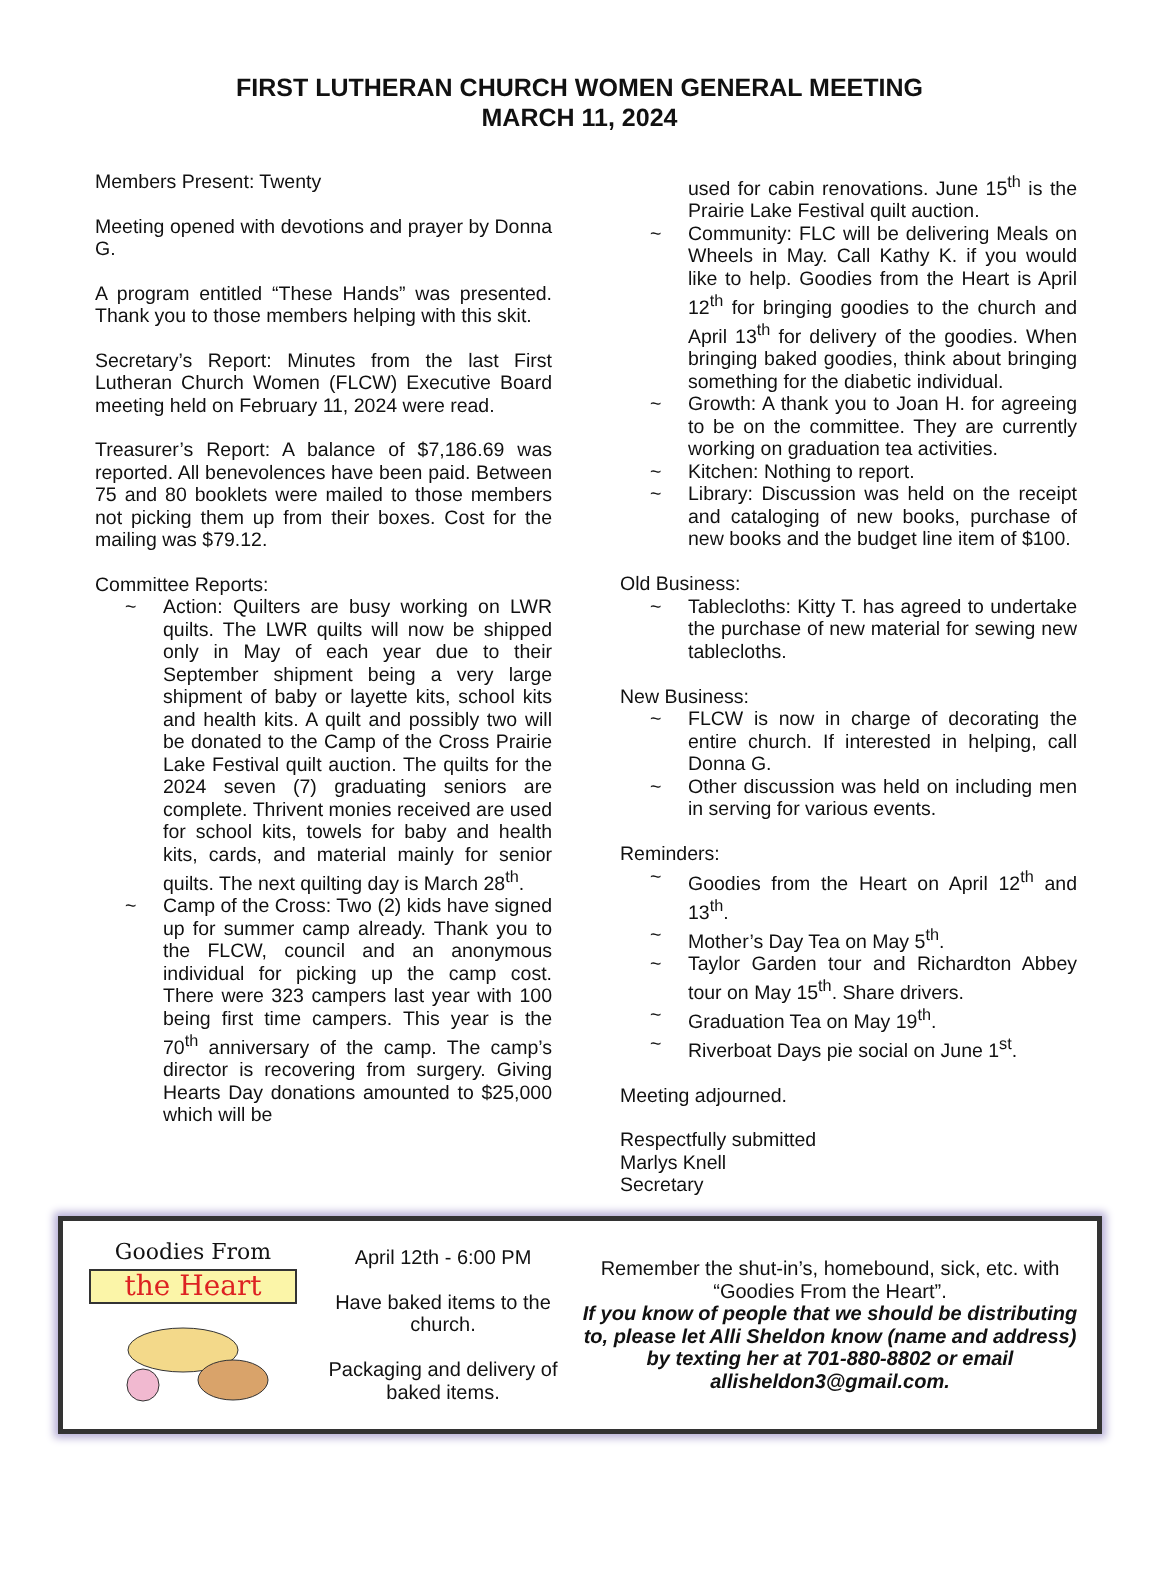FIRST LUTHERAN CHURCH WOMEN GENERAL MEETING
MARCH 11, 2024
Members Present: Twenty
Meeting opened with devotions and prayer by Donna G.
A program entitled “These Hands” was presented. Thank you to those members helping with this skit.
Secretary’s Report: Minutes from the last First Lutheran Church Women (FLCW) Executive Board meeting held on February 11, 2024 were read.
Treasurer’s Report: A balance of $7,186.69 was reported. All benevolences have been paid. Between 75 and 80 booklets were mailed to those members not picking them up from their boxes. Cost for the mailing was $79.12.
Committee Reports:
~ Action: Quilters are busy working on LWR quilts. The LWR quilts will now be shipped only in May of each year due to their September shipment being a very large shipment of baby or layette kits, school kits and health kits. A quilt and possibly two will be donated to the Camp of the Cross Prairie Lake Festival quilt auction. The quilts for the 2024 seven (7) graduating seniors are complete. Thrivent monies received are used for school kits, towels for baby and health kits, cards, and material mainly for senior quilts. The next quilting day is March 28<sup>th</sup>.
~ Camp of the Cross: Two (2) kids have signed up for summer camp already. Thank you to the FLCW, council and an anonymous individual for picking up the camp cost. There were 323 campers last year with 100 being first time campers. This year is the 70<sup>th</sup> anniversary of the camp. The camp’s director is recovering from surgery. Giving Hearts Day donations amounted to $25,000 which will be
used for cabin renovations. June 15<sup>th</sup> is the Prairie Lake Festival quilt auction.
~ Community: FLC will be delivering Meals on Wheels in May. Call Kathy K. if you would like to help. Goodies from the Heart is April 12<sup>th</sup> for bringing goodies to the church and April 13<sup>th</sup> for delivery of the goodies. When bringing baked goodies, think about bringing something for the diabetic individual.
~ Growth: A thank you to Joan H. for agreeing to be on the committee. They are currently working on graduation tea activities.
~ Kitchen: Nothing to report.
~ Library: Discussion was held on the receipt and cataloging of new books, purchase of new books and the budget line item of $100.
Old Business:
~ Tablecloths: Kitty T. has agreed to undertake the purchase of new material for sewing new tablecloths.
New Business:
~ FLCW is now in charge of decorating the entire church. If interested in helping, call Donna G.
~ Other discussion was held on including men in serving for various events.
Reminders:
~ Goodies from the Heart on April 12<sup>th</sup> and 13<sup>th</sup>.
~ Mother’s Day Tea on May 5<sup>th</sup>.
~ Taylor Garden tour and Richardton Abbey tour on May 15<sup>th</sup>. Share drivers.
~ Graduation Tea on May 19<sup>th</sup>.
~ Riverboat Days pie social on June 1<sup>st</sup>.
Meeting adjourned.
Respectfully submitted
Marlys Knell
Secretary
Goodies From
the Heart
April 12th - 6:00 PM
Have baked items to the church.
Packaging and delivery of baked items.
Remember the shut-in’s, homebound, sick, etc. with “Goodies From the Heart”.
If you know of people that we should be distributing to, please let Alli Sheldon know (name and address) by texting her at 701-880-8802 or email allisheldon3@gmail.com.